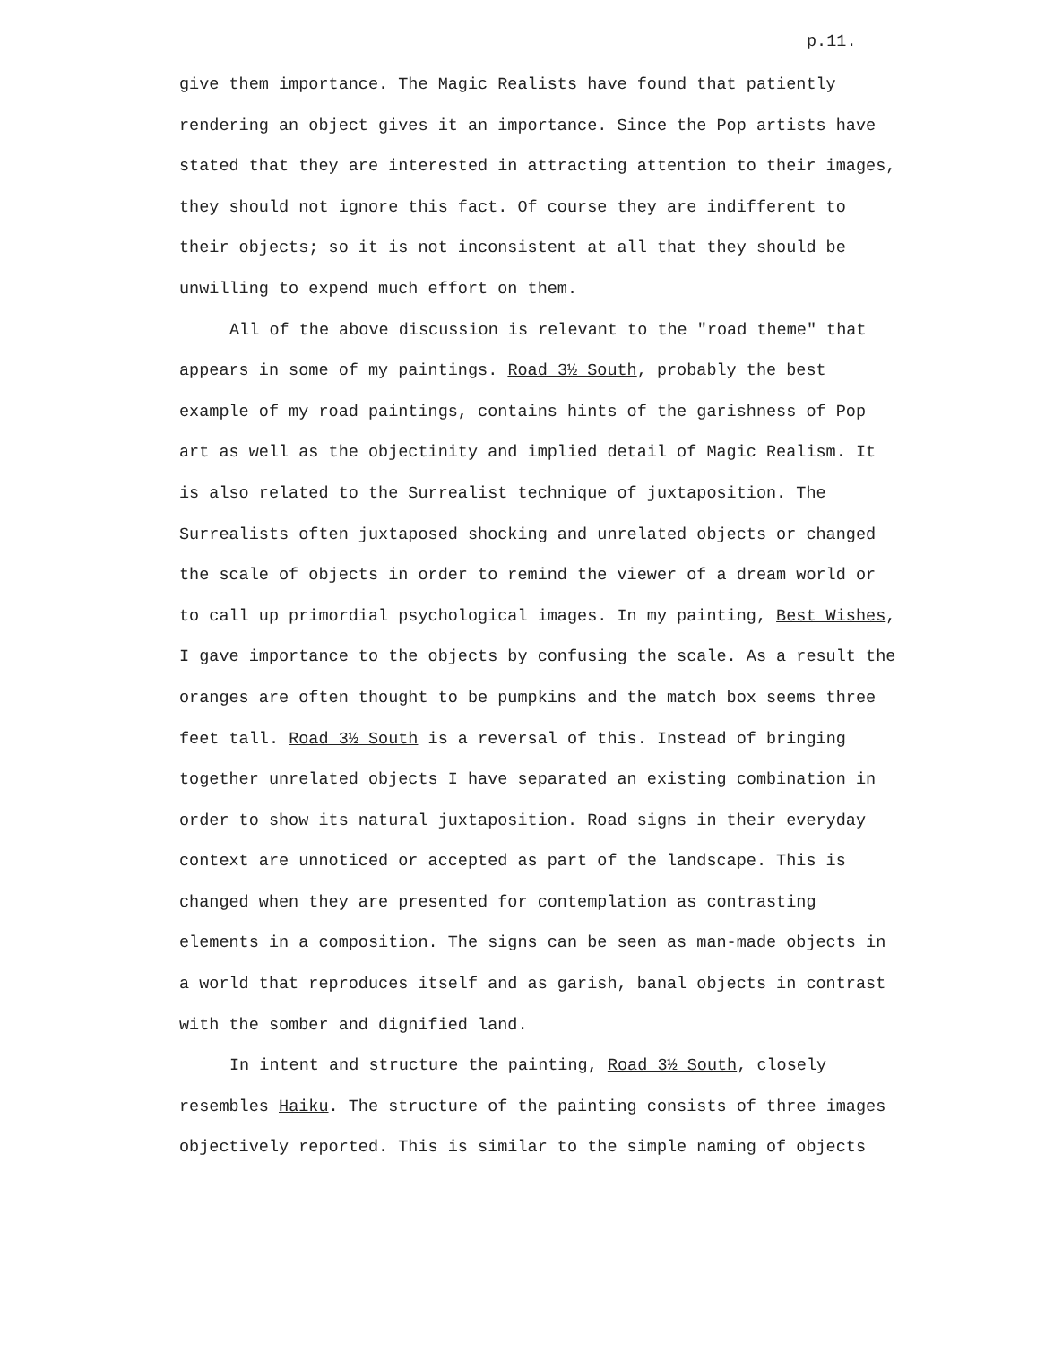p.11.
give them importance. The Magic Realists have found that patiently rendering an object gives it an importance. Since the Pop artists have stated that they are interested in attracting attention to their images, they should not ignore this fact. Of course they are indifferent to their objects; so it is not inconsistent at all that they should be unwilling to expend much effort on them.
All of the above discussion is relevant to the "road theme" that appears in some of my paintings. Road 3½ South, probably the best example of my road paintings, contains hints of the garishness of Pop art as well as the objectinity and implied detail of Magic Realism. It is also related to the Surrealist technique of juxtaposition. The Surrealists often juxtaposed shocking and unrelated objects or changed the scale of objects in order to remind the viewer of a dream world or to call up primordial psychological images. In my painting, Best Wishes, I gave importance to the objects by confusing the scale. As a result the oranges are often thought to be pumpkins and the match box seems three feet tall. Road 3½ South is a reversal of this. Instead of bringing together unrelated objects I have separated an existing combination in order to show its natural juxtaposition. Road signs in their everyday context are unnoticed or accepted as part of the landscape. This is changed when they are presented for contemplation as contrasting elements in a composition. The signs can be seen as man-made objects in a world that reproduces itself and as garish, banal objects in contrast with the somber and dignified land.
In intent and structure the painting, Road 3½ South, closely resembles Haiku. The structure of the painting consists of three images objectively reported. This is similar to the simple naming of objects